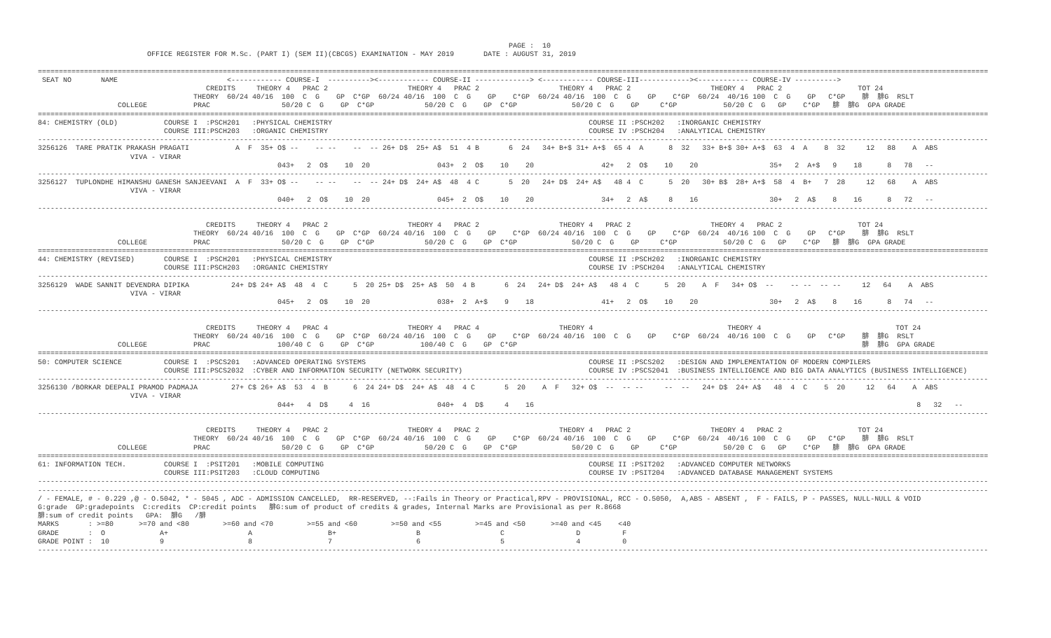PAGE :  10
                          OFFICE REGISTER FOR M.Sc. (PART I) (SEM II)(CBCGS) EXAMINATION - MAY 2019       DATE : AUGUST 31, 2019

==================================================================================================================================================================================================================================
 SEAT NO       NAME                          <------------ COURSE-I  ----------><------------ COURSE-II -------------> <------------ COURSE-III------------><------------ COURSE-IV ---------->
                                        CREDITS     THEORY 4   PRAC 2                   THEORY 4   PRAC 2                   THEORY 4   PRAC 2                   THEORY 4   PRAC 2                  TOT 24
                                     THEORY  60/24 40/16  100  C  G    GP  C*GP  60/24 40/16  100  C  G    GP    C*GP  60/24 40/16  100  C  G    GP    C*GP  60/24  40/16 100  C  G    GP   C*GP    腓  腓G  RSLT
                   COLLEGE           PRAC                 50/20 C  G    GP  C*GP            50/20 C  G    GP  C*GP             50/20 C  G    GP     C*GP           50/20 C  G   GP    C*GP   腓  腓G  GPA GRADE
==================================================================================================================================================================================================================================
84: CHEMISTRY (OLD)           COURSE I  :PSCH201   :PHYSICAL CHEMISTRY                                                             COURSE II :PSCH202   :INORGANIC CHEMISTRY
                              COURSE III:PSCH203   :ORGANIC CHEMISTRY                                                              COURSE IV :PSCH204   :ANALYTICAL CHEMISTRY
----------------------------------------------------------------------------------------------------------------------------------------------------------------------------------------------------------------------------------
3256126  TARE PRATIK PRAKASH PRAGATI           A  F  35+ O$ --    -- --    --  -- 26+ D$  25+ A$  51  4 B       6  24   34+ B+$ 31+ A+$  65 4  A      8  32   33+ B+$ 30+ A+$  63  4  A    8  32     12   88    A  ABS
                      VIVA - VIRAR
                                                         043+   2  O$    10  20                043+  2  O$    10    20                42+   2  O$    10    20                 35+   2  A+$   9    18      8   78   --
----------------------------------------------------------------------------------------------------------------------------------------------------------------------------------------------------------------------------------
3256127  TUPLONDHE HIMANSHU GANESH SANJEEVANI  A  F  33+ O$ --    -- --    --  -- 24+ D$  24+ A$  48  4 C       5  20   24+ D$  24+ A$   48 4  C      5  20   30+ B$  28+ A+$  58  4  B+   7  28     12   68    A  ABS
                      VIVA - VIRAR
                                                         040+   2  O$    10  20                045+  2  O$    10    20                34+   2  A$     8    16                 30+   2  A$    8    16      8   72   --
----------------------------------------------------------------------------------------------------------------------------------------------------------------------------------------------------------------------------------

                                        CREDITS     THEORY 4   PRAC 2                   THEORY 4   PRAC 2                   THEORY 4   PRAC 2                   THEORY 4   PRAC 2                  TOT 24
                                     THEORY  60/24 40/16  100  C  G    GP  C*GP  60/24 40/16  100  C  G    GP    C*GP  60/24 40/16  100  C  G    GP    C*GP  60/24  40/16 100  C  G    GP   C*GP    腓  腓G  RSLT
                   COLLEGE           PRAC                 50/20 C  G    GP  C*GP            50/20 C  G    GP  C*GP             50/20 C  G    GP     C*GP           50/20 C  G   GP    C*GP   腓  腓G  GPA GRADE
==================================================================================================================================================================================================================================
44: CHEMISTRY (REVISED)       COURSE I  :PSCH201   :PHYSICAL CHEMISTRY                                                             COURSE II :PSCH202   :INORGANIC CHEMISTRY
                              COURSE III:PSCH203   :ORGANIC CHEMISTRY                                                              COURSE IV :PSCH204   :ANALYTICAL CHEMISTRY
----------------------------------------------------------------------------------------------------------------------------------------------------------------------------------------------------------------------------------
3256129  WADE SANNIT DEVENDRA DIPIKA          24+ D$ 24+ A$  48  4  C      5  20 25+ D$  25+ A$  50  4 B       6  24   24+ D$  24+ A$   48 4  C      5  20    A  F   34+ O$  --    -- --  -- --     12   64    A  ABS
                      VIVA - VIRAR
                                                         045+   2  O$    10  20                038+  2  A+$    9    18                41+   2  O$    10    20                 30+   2  A$    8    16      8   74   --
----------------------------------------------------------------------------------------------------------------------------------------------------------------------------------------------------------------------------------

                                        CREDITS     THEORY 4   PRAC 4                   THEORY 4   PRAC 4                   THEORY 4                                THEORY 4                                TOT 24
                                     THEORY  60/24 40/16  100  C  G    GP  C*GP  60/24 40/16  100  C  G    GP    C*GP  60/24 40/16  100  C  G    GP    C*GP  60/24  40/16 100  C  G    GP   C*GP    腓  腓G  RSLT
                   COLLEGE           PRAC                100/40 C  G    GP  C*GP           100/40 C  G    GP  C*GP                                                                                  腓  腓G  GPA GRADE
==================================================================================================================================================================================================================================
50: COMPUTER SCIENCE          COURSE I  :PSCS201   :ADVANCED OPERATING SYSTEMS                                                     COURSE II :PSCS202   :DESIGN AND IMPLEMENTATION OF MODERN COMPILERS
                              COURSE III:PSCS2032  :CYBER AND INFORMATION SECURITY (NETWORK SECURITY)                              COURSE IV :PSCS2041  :BUSINESS INTELLIGENCE AND BIG DATA ANALYTICS (BUSINESS INTELLIGENCE)
----------------------------------------------------------------------------------------------------------------------------------------------------------------------------------------------------------------------------------
3256130 /BORKAR DEEPALI PRAMOD PADMAJA        27+ C$ 26+ A$  53  4  B      6  24 24+ D$  24+ A$  48  4 C       5  20    A  F   32+ O$  --  -- --     --  --   24+ D$  24+ A$   48  4  C    5  20     12   64    A  ABS
                      VIVA - VIRAR
                                                         044+   4  D$     4  16                040+  4  D$     4    16                                                                                           8   32   --
----------------------------------------------------------------------------------------------------------------------------------------------------------------------------------------------------------------------------------

                                        CREDITS     THEORY 4   PRAC 2                   THEORY 4   PRAC 2                   THEORY 4   PRAC 2                   THEORY 4   PRAC 2                  TOT 24
                                     THEORY  60/24 40/16  100  C  G    GP  C*GP  60/24 40/16  100  C  G    GP    C*GP  60/24 40/16  100  C  G    GP    C*GP  60/24  40/16 100  C  G    GP   C*GP    腓  腓G  RSLT
                   COLLEGE           PRAC                 50/20 C  G    GP  C*GP            50/20 C  G    GP  C*GP             50/20 C  G    GP     C*GP           50/20 C  G   GP    C*GP   腓  腓G  GPA GRADE
==================================================================================================================================================================================================================================
61: INFORMATION TECH.         COURSE I  :PSIT201   :MOBILE COMPUTING                                                               COURSE II :PSIT202   :ADVANCED COMPUTER NETWORKS
                              COURSE III:PSIT203   :CLOUD COMPUTING                                                                COURSE IV :PSIT204   :ADVANCED DATABASE MANAGEMENT SYSTEMS
----------------------------------------------------------------------------------------------------------------------------------------------------------------------------------------------------------------------------------
----------------------------------------------------------------------------------------------------------------------------------------------------------------------------------------------------------------------------------
/ - FEMALE, # - 0.229 ,@ - O.5042, * - 5045 , ADC - ADMISSION CANCELLED,  RR-RESERVED, --:Fails in Theory or Practical,RPV - PROVISIONAL, RCC - O.5050,  A,ABS - ABSENT ,  F - FAILS, P - PASSES, NULL-NULL & VOID
G:grade  GP:gradepoints  C:credits  CP:credit points   腓G:sum of product of credits & grades, Internal Marks are Provisional as per R.8668
腓:sum of credit points   GPA:  腓G   /腓
MARKS       : >=80      >=70 and <80        >=60 and <70        >=55 and <60        >=50 and <55        >=45 and <50      >=40 and <45    <40
GRADE       :  O             A+                   A                  B+                   B                   C                 D          F
GRADE POINT :  10            9                    8                  7                    6                   5                 4          0
----------------------------------------------------------------------------------------------------------------------------------------------------------------------------------------------------------------------------------